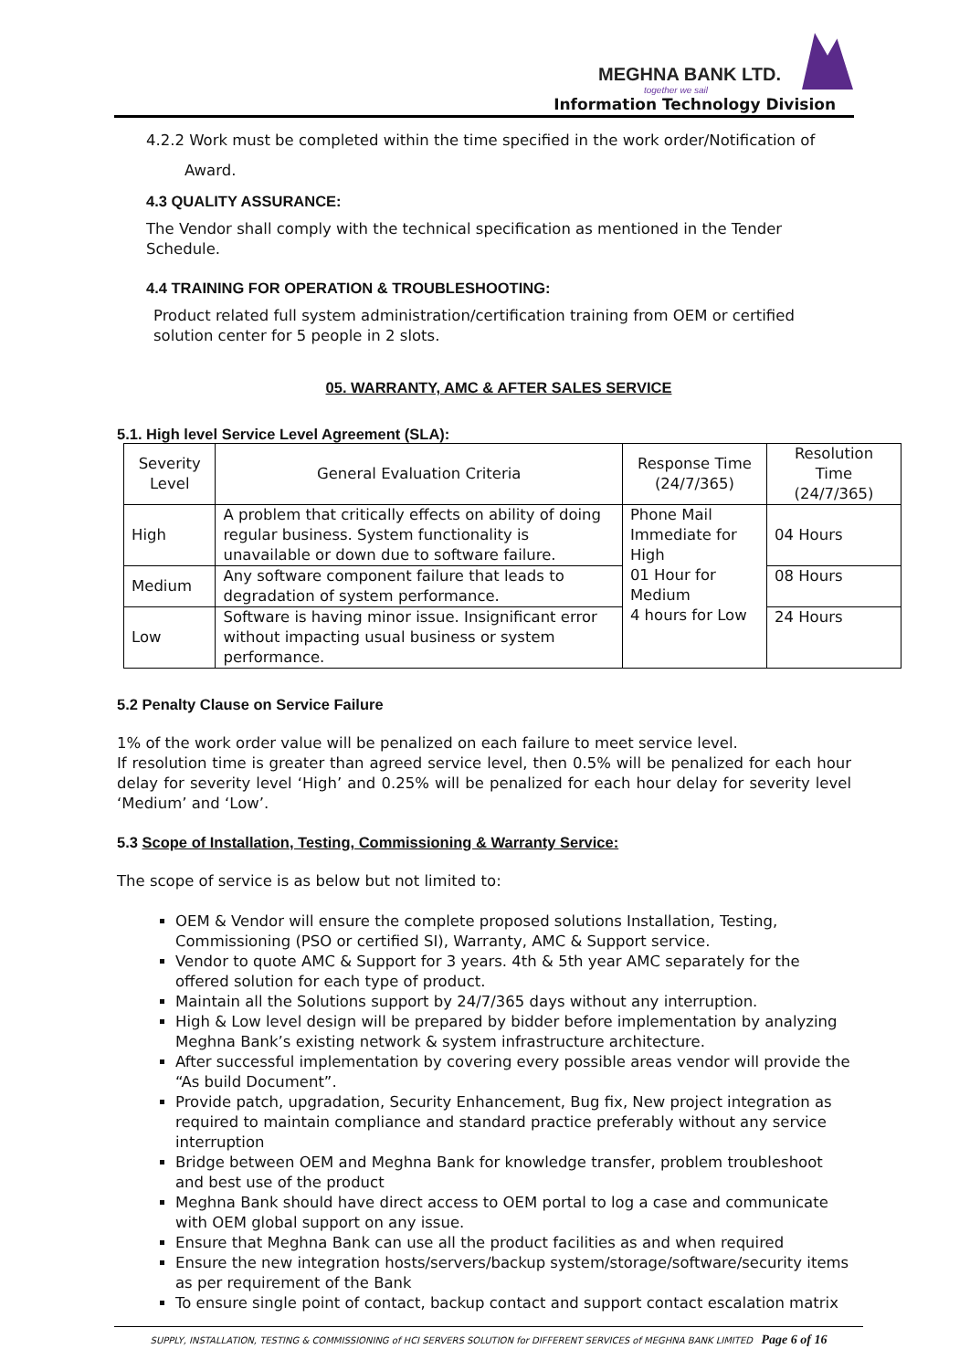MEGHNA BANK LTD.
together we sail
Information Technology Division
4.2.2 Work must be completed within the time specified in the work order/Notification of
Award.
4.3 QUALITY ASSURANCE:
The Vendor shall comply with the technical specification as mentioned in the Tender Schedule.
4.4 TRAINING FOR OPERATION & TROUBLESHOOTING:
Product related full system administration/certification training from OEM or certified solution center for 5 people in 2 slots.
05. WARRANTY, AMC & AFTER SALES SERVICE
5.1. High level Service Level Agreement (SLA):
| Severity Level | General Evaluation Criteria | Response Time (24/7/365) | Resolution Time (24/7/365) |
| --- | --- | --- | --- |
| High | A problem that critically effects on ability of doing regular business. System functionality is unavailable or down due to software failure. | Phone Mail Immediate for High 01 Hour for Medium 4 hours for Low | 04 Hours |
| Medium | Any software component failure that leads to degradation of system performance. | | 08 Hours |
| Low | Software is having minor issue. Insignificant error without impacting usual business or system performance. | | 24 Hours |
5.2 Penalty Clause on Service Failure
1% of the work order value will be penalized on each failure to meet service level.
If resolution time is greater than agreed service level, then 0.5% will be penalized for each hour delay for severity level ‘High’ and 0.25% will be penalized for each hour delay for severity level ‘Medium’ and ‘Low’.
5.3 Scope of Installation, Testing, Commissioning & Warranty Service:
The scope of service is as below but not limited to:
OEM & Vendor will ensure the complete proposed solutions Installation, Testing, Commissioning (PSO or certified SI), Warranty, AMC & Support service.
Vendor to quote AMC & Support for 3 years. 4th & 5th year AMC separately for the offered solution for each type of product.
Maintain all the Solutions support by 24/7/365 days without any interruption.
High & Low level design will be prepared by bidder before implementation by analyzing Meghna Bank’s existing network & system infrastructure architecture.
After successful implementation by covering every possible areas vendor will provide the “As build Document”.
Provide patch, upgradation, Security Enhancement, Bug fix, New project integration as required to maintain compliance and standard practice preferably without any service interruption
Bridge between OEM and Meghna Bank for knowledge transfer, problem troubleshoot and best use of the product
Meghna Bank should have direct access to OEM portal to log a case and communicate with OEM global support on any issue.
Ensure that Meghna Bank can use all the product facilities as and when required
Ensure the new integration hosts/servers/backup system/storage/software/security items as per requirement of the Bank
To ensure single point of contact, backup contact and support contact escalation matrix
SUPPLY, INSTALLATION, TESTING & COMMISSIONING of HCI SERVERS SOLUTION for DIFFERENT SERVICES of MEGHNA BANK LIMITED Page 6 of 16